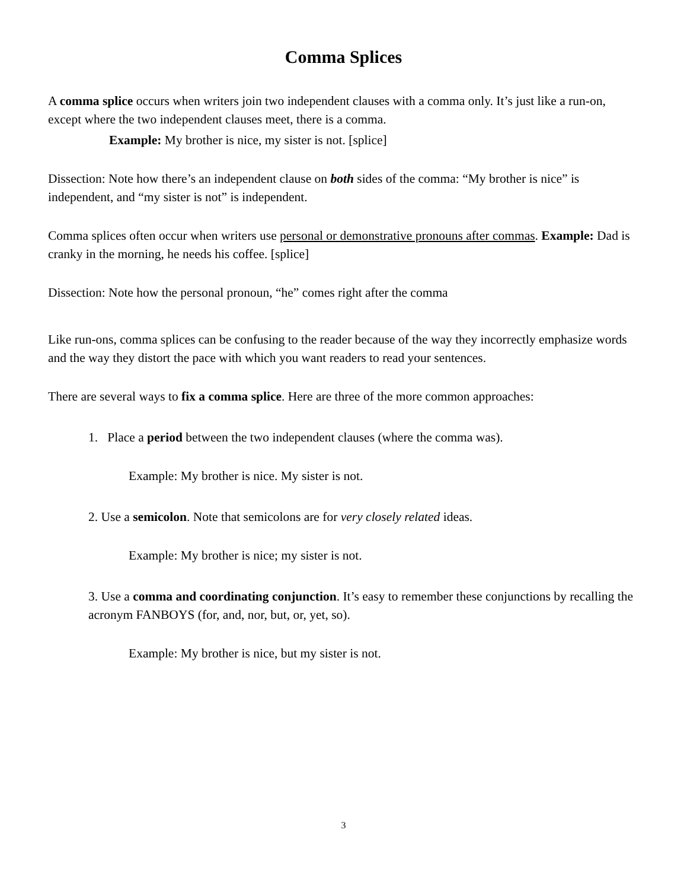Comma Splices
A comma splice occurs when writers join two independent clauses with a comma only. It’s just like a run-on, except where the two independent clauses meet, there is a comma.
Example: My brother is nice, my sister is not. [splice]
Dissection: Note how there’s an independent clause on both sides of the comma: “My brother is nice” is independent, and “my sister is not” is independent.
Comma splices often occur when writers use personal or demonstrative pronouns after commas. Example: Dad is cranky in the morning, he needs his coffee. [splice]
Dissection: Note how the personal pronoun, “he” comes right after the comma
Like run-ons, comma splices can be confusing to the reader because of the way they incorrectly emphasize words and the way they distort the pace with which you want readers to read your sentences.
There are several ways to fix a comma splice. Here are three of the more common approaches:
1. Place a period between the two independent clauses (where the comma was).
Example: My brother is nice. My sister is not.
2. Use a semicolon. Note that semicolons are for very closely related ideas.
Example: My brother is nice; my sister is not.
3. Use a comma and coordinating conjunction. It’s easy to remember these conjunctions by recalling the acronym FANBOYS (for, and, nor, but, or, yet, so).
Example: My brother is nice, but my sister is not.
3